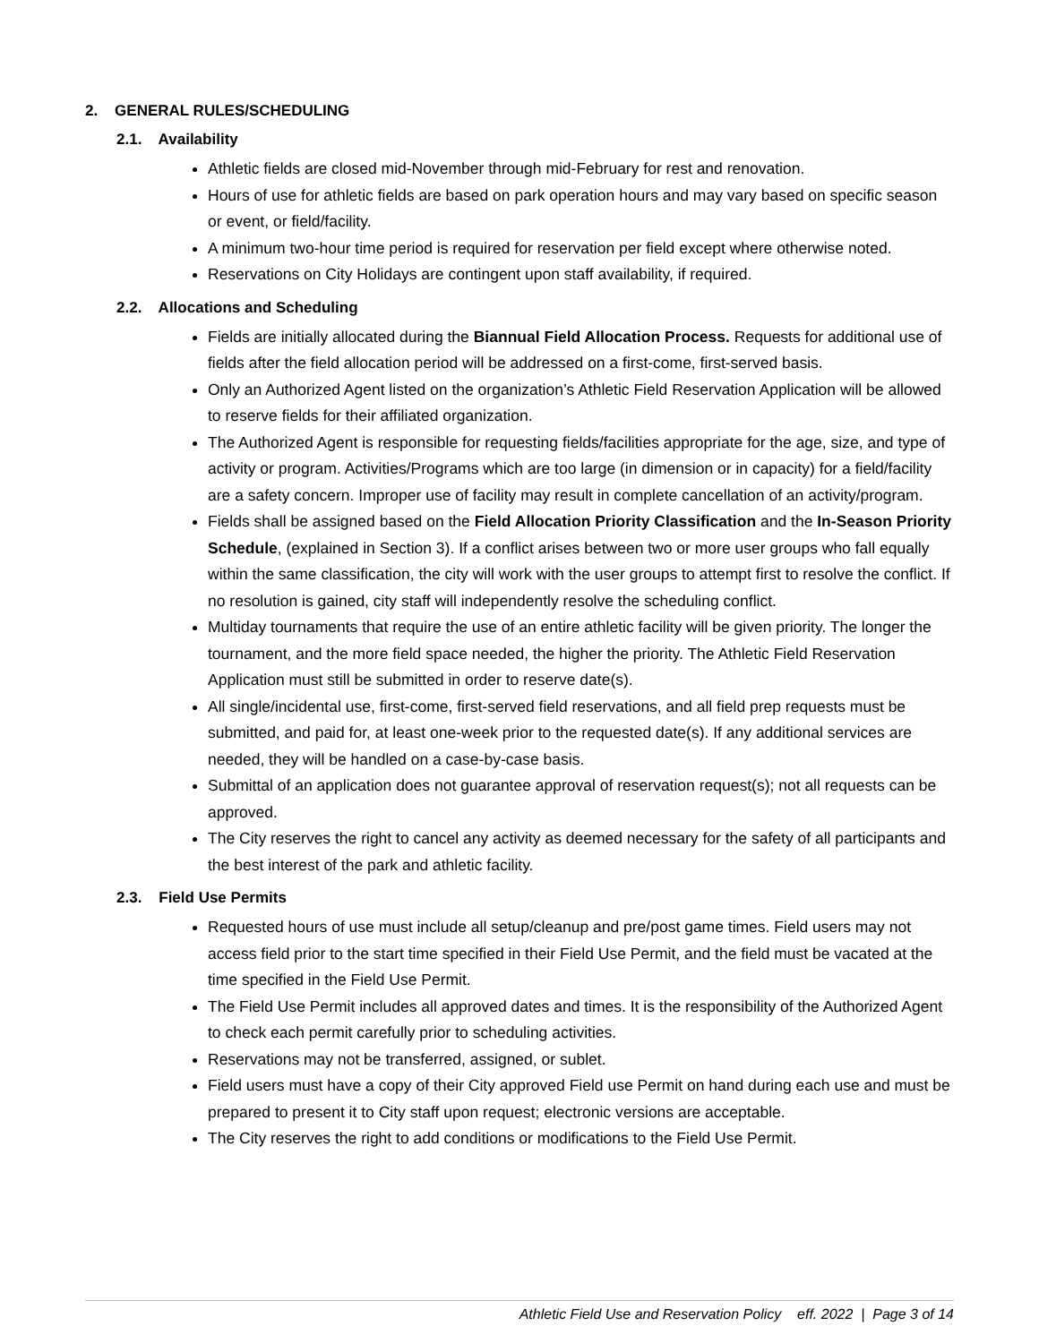2. GENERAL RULES/SCHEDULING
2.1. Availability
Athletic fields are closed mid-November through mid-February for rest and renovation.
Hours of use for athletic fields are based on park operation hours and may vary based on specific season or event, or field/facility.
A minimum two-hour time period is required for reservation per field except where otherwise noted.
Reservations on City Holidays are contingent upon staff availability, if required.
2.2. Allocations and Scheduling
Fields are initially allocated during the Biannual Field Allocation Process. Requests for additional use of fields after the field allocation period will be addressed on a first-come, first-served basis.
Only an Authorized Agent listed on the organization’s Athletic Field Reservation Application will be allowed to reserve fields for their affiliated organization.
The Authorized Agent is responsible for requesting fields/facilities appropriate for the age, size, and type of activity or program. Activities/Programs which are too large (in dimension or in capacity) for a field/facility are a safety concern. Improper use of facility may result in complete cancellation of an activity/program.
Fields shall be assigned based on the Field Allocation Priority Classification and the In-Season Priority Schedule, (explained in Section 3). If a conflict arises between two or more user groups who fall equally within the same classification, the city will work with the user groups to attempt first to resolve the conflict. If no resolution is gained, city staff will independently resolve the scheduling conflict.
Multiday tournaments that require the use of an entire athletic facility will be given priority. The longer the tournament, and the more field space needed, the higher the priority. The Athletic Field Reservation Application must still be submitted in order to reserve date(s).
All single/incidental use, first-come, first-served field reservations, and all field prep requests must be submitted, and paid for, at least one-week prior to the requested date(s). If any additional services are needed, they will be handled on a case-by-case basis.
Submittal of an application does not guarantee approval of reservation request(s); not all requests can be approved.
The City reserves the right to cancel any activity as deemed necessary for the safety of all participants and the best interest of the park and athletic facility.
2.3. Field Use Permits
Requested hours of use must include all setup/cleanup and pre/post game times. Field users may not access field prior to the start time specified in their Field Use Permit, and the field must be vacated at the time specified in the Field Use Permit.
The Field Use Permit includes all approved dates and times. It is the responsibility of the Authorized Agent to check each permit carefully prior to scheduling activities.
Reservations may not be transferred, assigned, or sublet.
Field users must have a copy of their City approved Field use Permit on hand during each use and must be prepared to present it to City staff upon request; electronic versions are acceptable.
The City reserves the right to add conditions or modifications to the Field Use Permit.
Athletic Field Use and Reservation Policy eff. 2022 | Page 3 of 14